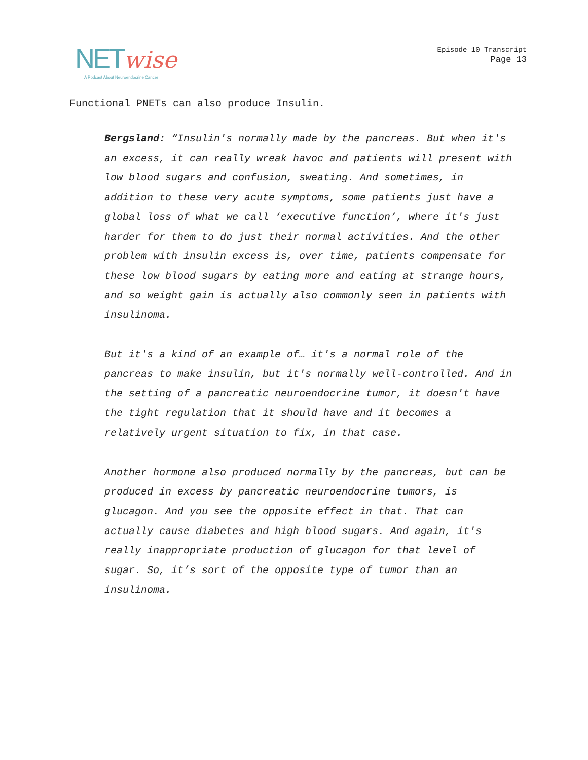NETwise
A Podcast About Neuroendocrine Cancer
Episode 10 Transcript
Page 13
Functional PNETs can also produce Insulin.
Bergsland: “Insulin's normally made by the pancreas. But when it's an excess, it can really wreak havoc and patients will present with low blood sugars and confusion, sweating. And sometimes, in addition to these very acute symptoms, some patients just have a global loss of what we call ‘executive function’, where it's just harder for them to do just their normal activities. And the other problem with insulin excess is, over time, patients compensate for these low blood sugars by eating more and eating at strange hours, and so weight gain is actually also commonly seen in patients with insulinoma.
But it's a kind of an example of… it's a normal role of the pancreas to make insulin, but it's normally well-controlled. And in the setting of a pancreatic neuroendocrine tumor, it doesn't have the tight regulation that it should have and it becomes a relatively urgent situation to fix, in that case.
Another hormone also produced normally by the pancreas, but can be produced in excess by pancreatic neuroendocrine tumors, is glucagon. And you see the opposite effect in that. That can actually cause diabetes and high blood sugars. And again, it's really inappropriate production of glucagon for that level of sugar. So, it’s sort of the opposite type of tumor than an insulinoma.